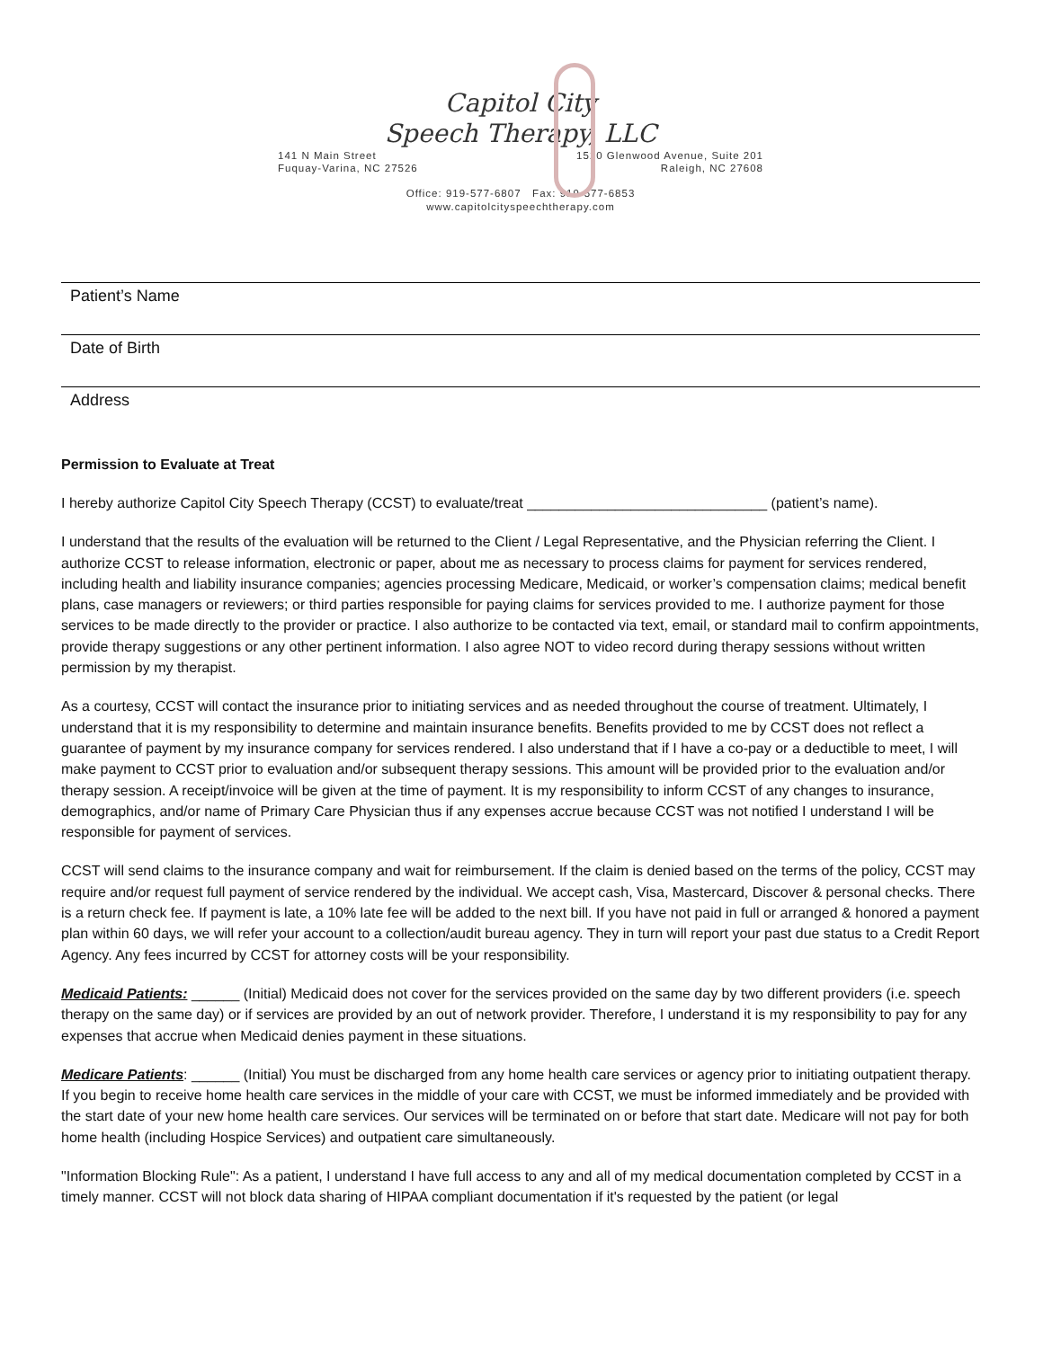Capitol City
Speech Therapy, LLC
141 N Main Street
Fuquay-Varina, NC 27526
1520 Glenwood Avenue, Suite 201
Raleigh, NC 27608
Office: 919-577-6807 Fax: 919-577-6853
www.capitolcityspeechtherapy.com
Patient’s Name
Date of Birth
Address
Permission to Evaluate at Treat
I hereby authorize Capitol City Speech Therapy (CCST) to evaluate/treat ______________________________ (patient’s name).
I understand that the results of the evaluation will be returned to the Client / Legal Representative, and the Physician referring the Client. I authorize CCST to release information, electronic or paper, about me as necessary to process claims for payment for services rendered, including health and liability insurance companies; agencies processing Medicare, Medicaid, or worker’s compensation claims; medical benefit plans, case managers or reviewers; or third parties responsible for paying claims for services provided to me. I authorize payment for those services to be made directly to the provider or practice. I also authorize to be contacted via text, email, or standard mail to confirm appointments, provide therapy suggestions or any other pertinent information. I also agree NOT to video record during therapy sessions without written permission by my therapist.
As a courtesy, CCST will contact the insurance prior to initiating services and as needed throughout the course of treatment. Ultimately, I understand that it is my responsibility to determine and maintain insurance benefits. Benefits provided to me by CCST does not reflect a guarantee of payment by my insurance company for services rendered. I also understand that if I have a co-pay or a deductible to meet, I will make payment to CCST prior to evaluation and/or subsequent therapy sessions. This amount will be provided prior to the evaluation and/or therapy session. A receipt/invoice will be given at the time of payment. It is my responsibility to inform CCST of any changes to insurance, demographics, and/or name of Primary Care Physician thus if any expenses accrue because CCST was not notified I understand I will be responsible for payment of services.
CCST will send claims to the insurance company and wait for reimbursement. If the claim is denied based on the terms of the policy, CCST may require and/or request full payment of service rendered by the individual. We accept cash, Visa, Mastercard, Discover & personal checks. There is a return check fee. If payment is late, a 10% late fee will be added to the next bill. If you have not paid in full or arranged & honored a payment plan within 60 days, we will refer your account to a collection/audit bureau agency. They in turn will report your past due status to a Credit Report Agency. Any fees incurred by CCST for attorney costs will be your responsibility.
Medicaid Patients: ______ (Initial) Medicaid does not cover for the services provided on the same day by two different providers (i.e. speech therapy on the same day) or if services are provided by an out of network provider. Therefore, I understand it is my responsibility to pay for any expenses that accrue when Medicaid denies payment in these situations.
Medicare Patients: ______ (Initial) You must be discharged from any home health care services or agency prior to initiating outpatient therapy. If you begin to receive home health care services in the middle of your care with CCST, we must be informed immediately and be provided with the start date of your new home health care services. Our services will be terminated on or before that start date. Medicare will not pay for both home health (including Hospice Services) and outpatient care simultaneously.
"Information Blocking Rule": As a patient, I understand I have full access to any and all of my medical documentation completed by CCST in a timely manner. CCST will not block data sharing of HIPAA compliant documentation if it's requested by the patient (or legal